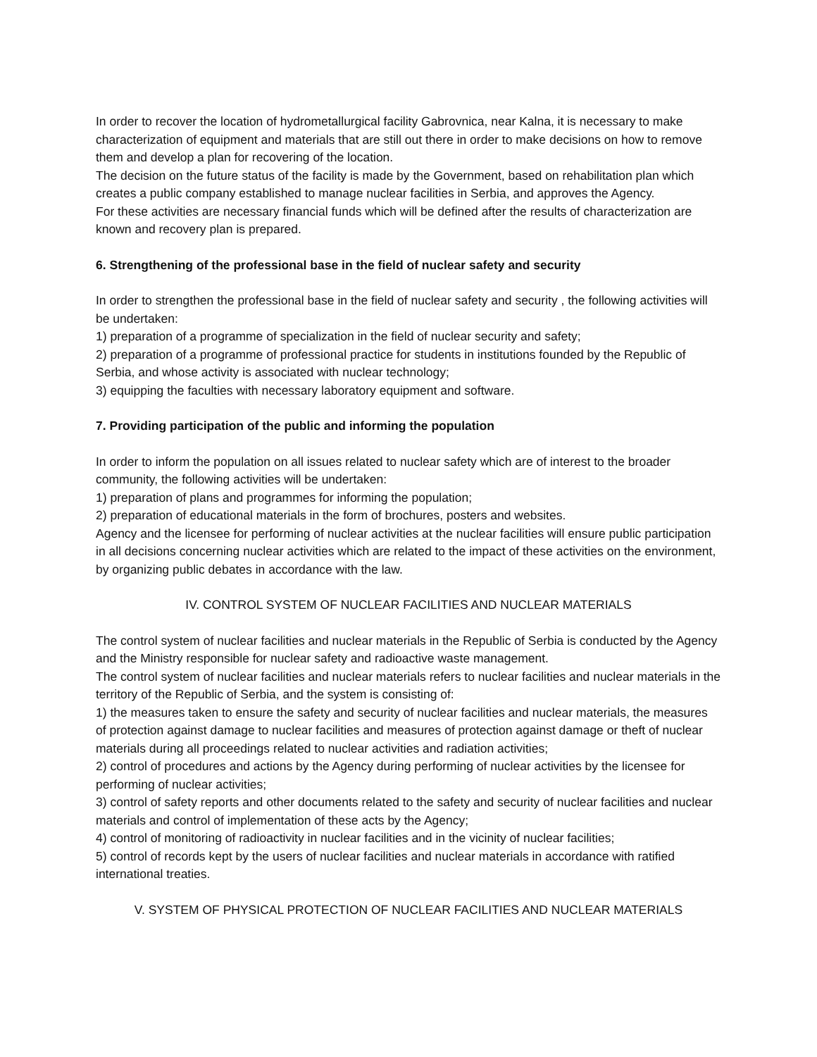In order to recover the location of hydrometallurgical facility Gabrovnica, near Kalna, it is necessary to make characterization of equipment and materials that are still out there in order to make decisions on how to remove them and develop a plan for recovering of the location.
The decision on the future status of the facility is made by the Government, based on rehabilitation plan which creates a public company established to manage nuclear facilities in Serbia, and approves the Agency.
For these activities are necessary financial funds which will be defined after the results of characterization are known and recovery plan is prepared.
6. Strengthening of the professional base in the field of nuclear safety and security
In order to strengthen the professional base in the field of nuclear safety and security , the following activities will be undertaken:
1) preparation of a programme of specialization in the field of nuclear security and safety;
2) preparation of a programme of professional practice for students in institutions founded by the Republic of Serbia, and whose activity is associated with nuclear technology;
3) equipping the faculties with necessary laboratory equipment and software.
7. Providing participation of the public and informing the population
In order to inform the population on all issues related to nuclear safety which are of interest to the broader community, the following activities will be undertaken:
1) preparation of plans and programmes for informing the population;
2) preparation of educational materials in the form of brochures, posters and websites.
Agency and the licensee for performing of nuclear activities at the nuclear facilities will ensure public participation in all decisions concerning nuclear activities which are related to the impact of these activities on the environment, by organizing public debates in accordance with the law.
IV. CONTROL SYSTEM OF NUCLEAR FACILITIES AND NUCLEAR MATERIALS
The control system of nuclear facilities and nuclear materials in the Republic of Serbia is conducted by the Agency and the Ministry responsible for nuclear safety and radioactive waste management.
The control system of nuclear facilities and nuclear materials refers to nuclear facilities and nuclear materials in the territory of the Republic of Serbia, and the system is consisting of:
1) the measures taken to ensure the safety and security of nuclear facilities and nuclear materials, the measures of protection against damage to nuclear facilities and measures of protection against damage or theft of nuclear materials during all proceedings related to nuclear activities and radiation activities;
2) control of procedures and actions by the Agency during performing of nuclear activities by the licensee for performing of nuclear activities;
3) control of safety reports and other documents related to the safety and security of nuclear facilities and nuclear materials and control of implementation of these acts by the Agency;
4) control of monitoring of radioactivity in nuclear facilities and in the vicinity of nuclear facilities;
5) control of records kept by the users of nuclear facilities and nuclear materials in accordance with ratified international treaties.
V. SYSTEM OF PHYSICAL PROTECTION OF NUCLEAR FACILITIES AND NUCLEAR MATERIALS